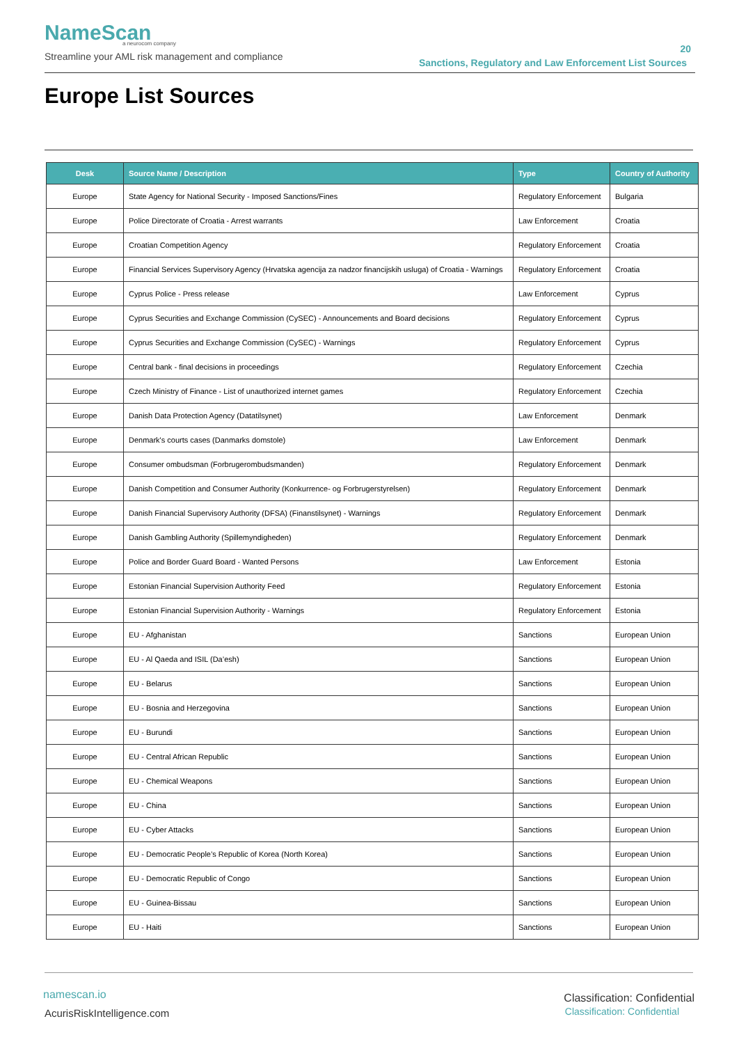NameScan
a neurocom company
Streamline your AML risk management and compliance
20
Sanctions, Regulatory and Law Enforcement List Sources
Europe List Sources
| Desk | Source Name / Description | Type | Country of Authority |
| --- | --- | --- | --- |
| Europe | State Agency for National Security - Imposed Sanctions/Fines | Regulatory Enforcement | Bulgaria |
| Europe | Police Directorate of Croatia - Arrest warrants | Law Enforcement | Croatia |
| Europe | Croatian Competition Agency | Regulatory Enforcement | Croatia |
| Europe | Financial Services Supervisory Agency (Hrvatska agencija za nadzor financijskih usluga) of Croatia - Warnings | Regulatory Enforcement | Croatia |
| Europe | Cyprus Police - Press release | Law Enforcement | Cyprus |
| Europe | Cyprus Securities and Exchange Commission (CySEC) - Announcements and Board decisions | Regulatory Enforcement | Cyprus |
| Europe | Cyprus Securities and Exchange Commission (CySEC) - Warnings | Regulatory Enforcement | Cyprus |
| Europe | Central bank - final decisions in proceedings | Regulatory Enforcement | Czechia |
| Europe | Czech Ministry of Finance - List of unauthorized internet games | Regulatory Enforcement | Czechia |
| Europe | Danish Data Protection Agency (Datatilsynet) | Law Enforcement | Denmark |
| Europe | Denmark's courts cases (Danmarks domstole) | Law Enforcement | Denmark |
| Europe | Consumer ombudsman (Forbrugerombudsmanden) | Regulatory Enforcement | Denmark |
| Europe | Danish Competition and Consumer Authority (Konkurrence- og Forbrugerstyrelsen) | Regulatory Enforcement | Denmark |
| Europe | Danish Financial Supervisory Authority (DFSA) (Finanstilsynet) - Warnings | Regulatory Enforcement | Denmark |
| Europe | Danish Gambling Authority (Spillemyndigheden) | Regulatory Enforcement | Denmark |
| Europe | Police and Border Guard Board - Wanted Persons | Law Enforcement | Estonia |
| Europe | Estonian Financial Supervision Authority Feed | Regulatory Enforcement | Estonia |
| Europe | Estonian Financial Supervision Authority - Warnings | Regulatory Enforcement | Estonia |
| Europe | EU - Afghanistan | Sanctions | European Union |
| Europe | EU - Al Qaeda and ISIL (Da’esh) | Sanctions | European Union |
| Europe | EU - Belarus | Sanctions | European Union |
| Europe | EU - Bosnia and Herzegovina | Sanctions | European Union |
| Europe | EU - Burundi | Sanctions | European Union |
| Europe | EU - Central African Republic | Sanctions | European Union |
| Europe | EU - Chemical Weapons | Sanctions | European Union |
| Europe | EU - China | Sanctions | European Union |
| Europe | EU - Cyber Attacks | Sanctions | European Union |
| Europe | EU - Democratic People’s Republic of Korea (North Korea) | Sanctions | European Union |
| Europe | EU - Democratic Republic of Congo | Sanctions | European Union |
| Europe | EU - Guinea-Bissau | Sanctions | European Union |
| Europe | EU - Haiti | Sanctions | European Union |
namescan.io
AcurisRiskIntelligence.com
Classification: Confidential
Classification: Confidential